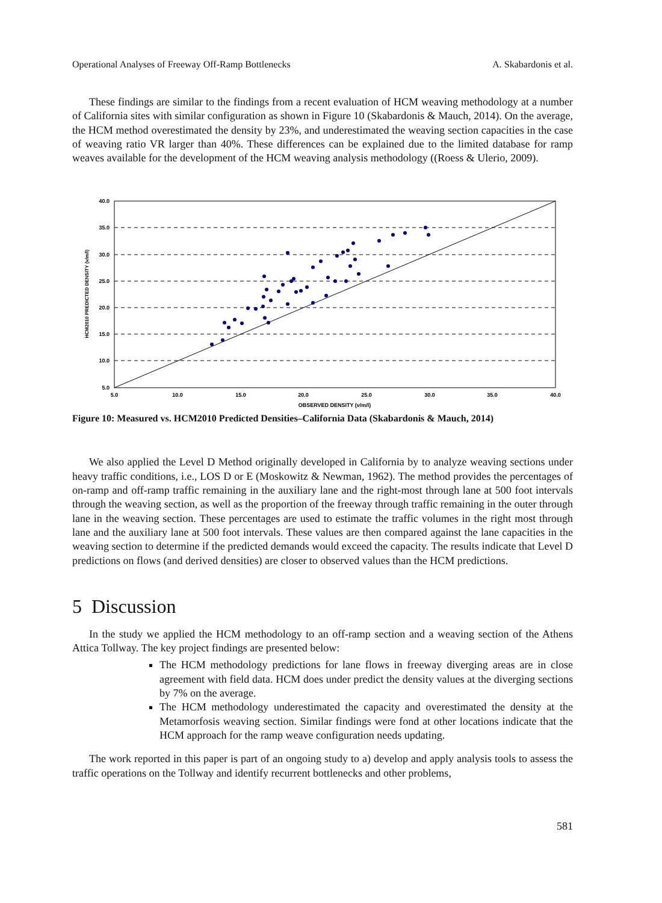Operational Analyses of Freeway Off-Ramp Bottlenecks A. Skabardonis et al.
These findings are similar to the findings from a recent evaluation of HCM weaving methodology at a number of California sites with similar configuration as shown in Figure 10 (Skabardonis & Mauch, 2014). On the average, the HCM method overestimated the density by 23%, and underestimated the weaving section capacities in the case of weaving ratio VR larger than 40%. These differences can be explained due to the limited database for ramp weaves available for the development of the HCM weaving analysis methodology ((Roess & Ulerio, 2009).
40.0
35.0
30.0
25.0
20.0
15.0
10.0
5.0
5.0
10.0
15.0
20.0
25.0
30.0
35.0
40.0
OBSERVED DENSITY (v/m/l)
HCM2010 PREDICTED DENSITY (v/m/l)
Figure 10: Measured vs. HCM2010 Predicted Densities–California Data (Skabardonis & Mauch, 2014)
We also applied the Level D Method originally developed in California by to analyze weaving sections under heavy traffic conditions, i.e., LOS D or E (Moskowitz & Newman, 1962). The method provides the percentages of on-ramp and off-ramp traffic remaining in the auxiliary lane and the right-most through lane at 500 foot intervals through the weaving section, as well as the proportion of the freeway through traffic remaining in the outer through lane in the weaving section. These percentages are used to estimate the traffic volumes in the right most through lane and the auxiliary lane at 500 foot intervals. These values are then compared against the lane capacities in the weaving section to determine if the predicted demands would exceed the capacity. The results indicate that Level D predictions on flows (and derived densities) are closer to observed values than the HCM predictions.
5 Discussion
In the study we applied the HCM methodology to an off-ramp section and a weaving section of the Athens Attica Tollway. The key project findings are presented below:
The HCM methodology predictions for lane flows in freeway diverging areas are in close agreement with field data. HCM does under predict the density values at the diverging sections by 7% on the average.
The HCM methodology underestimated the capacity and overestimated the density at the Metamorfosis weaving section. Similar findings were fond at other locations indicate that the HCM approach for the ramp weave configuration needs updating.
The work reported in this paper is part of an ongoing study to a) develop and apply analysis tools to assess the traffic operations on the Tollway and identify recurrent bottlenecks and other problems,
581